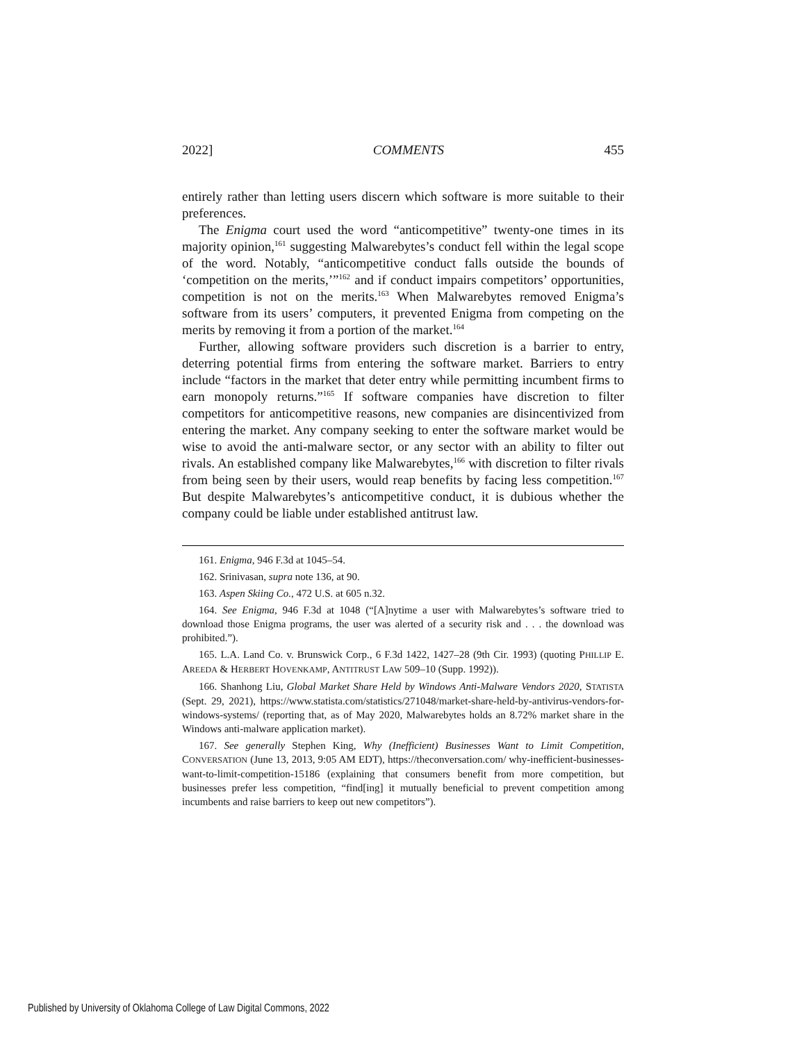2022] COMMENTS 455
entirely rather than letting users discern which software is more suitable to their preferences.
The Enigma court used the word “anticompetitive” twenty-one times in its majority opinion,<sup>161</sup> suggesting Malwarebytes’s conduct fell within the legal scope of the word. Notably, “anticompetitive conduct falls outside the bounds of ‘competition on the merits,’”<sup>162</sup> and if conduct impairs competitors’ opportunities, competition is not on the merits.<sup>163</sup> When Malwarebytes removed Enigma’s software from its users’ computers, it prevented Enigma from competing on the merits by removing it from a portion of the market.<sup>164</sup>
Further, allowing software providers such discretion is a barrier to entry, deterring potential firms from entering the software market. Barriers to entry include “factors in the market that deter entry while permitting incumbent firms to earn monopoly returns.”<sup>165</sup> If software companies have discretion to filter competitors for anticompetitive reasons, new companies are disincentivized from entering the market. Any company seeking to enter the software market would be wise to avoid the anti-malware sector, or any sector with an ability to filter out rivals. An established company like Malwarebytes,<sup>166</sup> with discretion to filter rivals from being seen by their users, would reap benefits by facing less competition.<sup>167</sup> But despite Malwarebytes’s anticompetitive conduct, it is dubious whether the company could be liable under established antitrust law.
161. Enigma, 946 F.3d at 1045–54.
162. Srinivasan, supra note 136, at 90.
163. Aspen Skiing Co., 472 U.S. at 605 n.32.
164. See Enigma, 946 F.3d at 1048 (“[A]nytime a user with Malwarebytes’s software tried to download those Enigma programs, the user was alerted of a security risk and . . . the download was prohibited.”).
165. L.A. Land Co. v. Brunswick Corp., 6 F.3d 1422, 1427–28 (9th Cir. 1993) (quoting PHILLIP E. AREEDA & HERBERT HOVENKAMP, ANTITRUST LAW 509–10 (Supp. 1992)).
166. Shanhong Liu, Global Market Share Held by Windows Anti-Malware Vendors 2020, STATISTA (Sept. 29, 2021), https://www.statista.com/statistics/271048/market-share-held-by-antivirus-vendors-for-windows-systems/ (reporting that, as of May 2020, Malwarebytes holds an 8.72% market share in the Windows anti-malware application market).
167. See generally Stephen King, Why (Inefficient) Businesses Want to Limit Competition, CONVERSATION (June 13, 2013, 9:05 AM EDT), https://theconversation.com/ why-inefficient-businesses-want-to-limit-competition-15186 (explaining that consumers benefit from more competition, but businesses prefer less competition, “find[ing] it mutually beneficial to prevent competition among incumbents and raise barriers to keep out new competitors”).
Published by University of Oklahoma College of Law Digital Commons, 2022